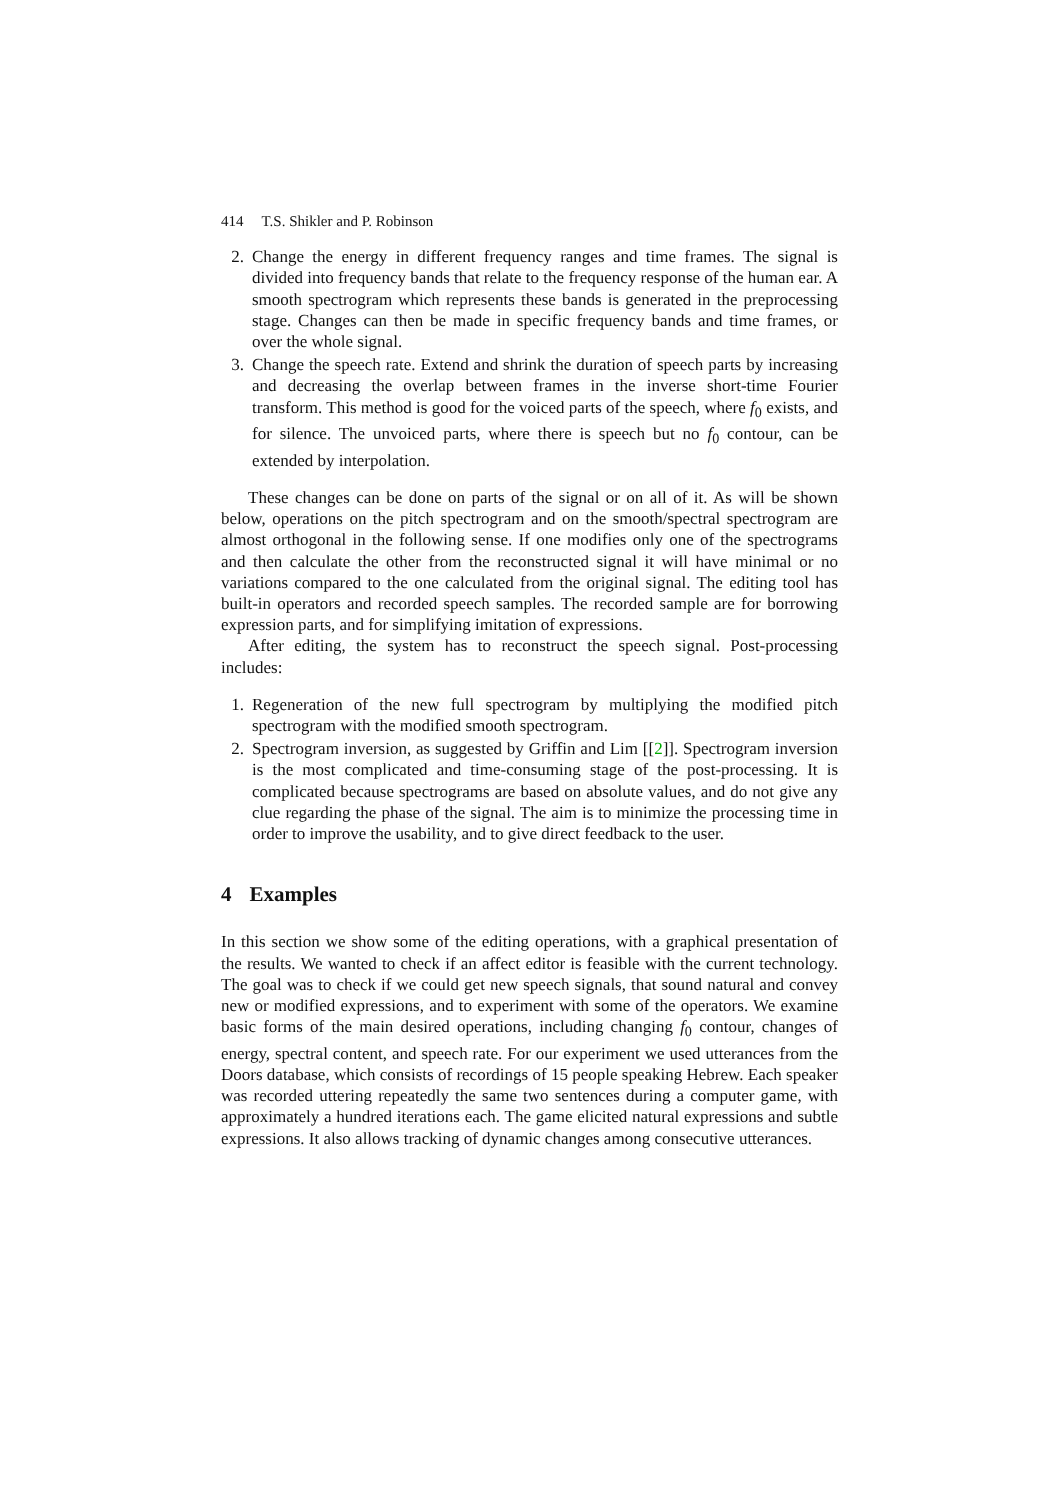414 T.S. Shikler and P. Robinson
2. Change the energy in different frequency ranges and time frames. The signal is divided into frequency bands that relate to the frequency response of the human ear. A smooth spectrogram which represents these bands is generated in the preprocessing stage. Changes can then be made in specific frequency bands and time frames, or over the whole signal.
3. Change the speech rate. Extend and shrink the duration of speech parts by increasing and decreasing the overlap between frames in the inverse short-time Fourier transform. This method is good for the voiced parts of the speech, where f<sub>0</sub> exists, and for silence. The unvoiced parts, where there is speech but no f<sub>0</sub> contour, can be extended by interpolation.
These changes can be done on parts of the signal or on all of it. As will be shown below, operations on the pitch spectrogram and on the smooth/spectral spectrogram are almost orthogonal in the following sense. If one modifies only one of the spectrograms and then calculate the other from the reconstructed signal it will have minimal or no variations compared to the one calculated from the original signal. The editing tool has built-in operators and recorded speech samples. The recorded sample are for borrowing expression parts, and for simplifying imitation of expressions.
After editing, the system has to reconstruct the speech signal. Post-processing includes:
1. Regeneration of the new full spectrogram by multiplying the modified pitch spectrogram with the modified smooth spectrogram.
2. Spectrogram inversion, as suggested by Griffin and Lim [[2]]. Spectrogram inversion is the most complicated and time-consuming stage of the post-processing. It is complicated because spectrograms are based on absolute values, and do not give any clue regarding the phase of the signal. The aim is to minimize the processing time in order to improve the usability, and to give direct feedback to the user.
4 Examples
In this section we show some of the editing operations, with a graphical presentation of the results. We wanted to check if an affect editor is feasible with the current technology. The goal was to check if we could get new speech signals, that sound natural and convey new or modified expressions, and to experiment with some of the operators. We examine basic forms of the main desired operations, including changing f<sub>0</sub> contour, changes of energy, spectral content, and speech rate. For our experiment we used utterances from the Doors database, which consists of recordings of 15 people speaking Hebrew. Each speaker was recorded uttering repeatedly the same two sentences during a computer game, with approximately a hundred iterations each. The game elicited natural expressions and subtle expressions. It also allows tracking of dynamic changes among consecutive utterances.